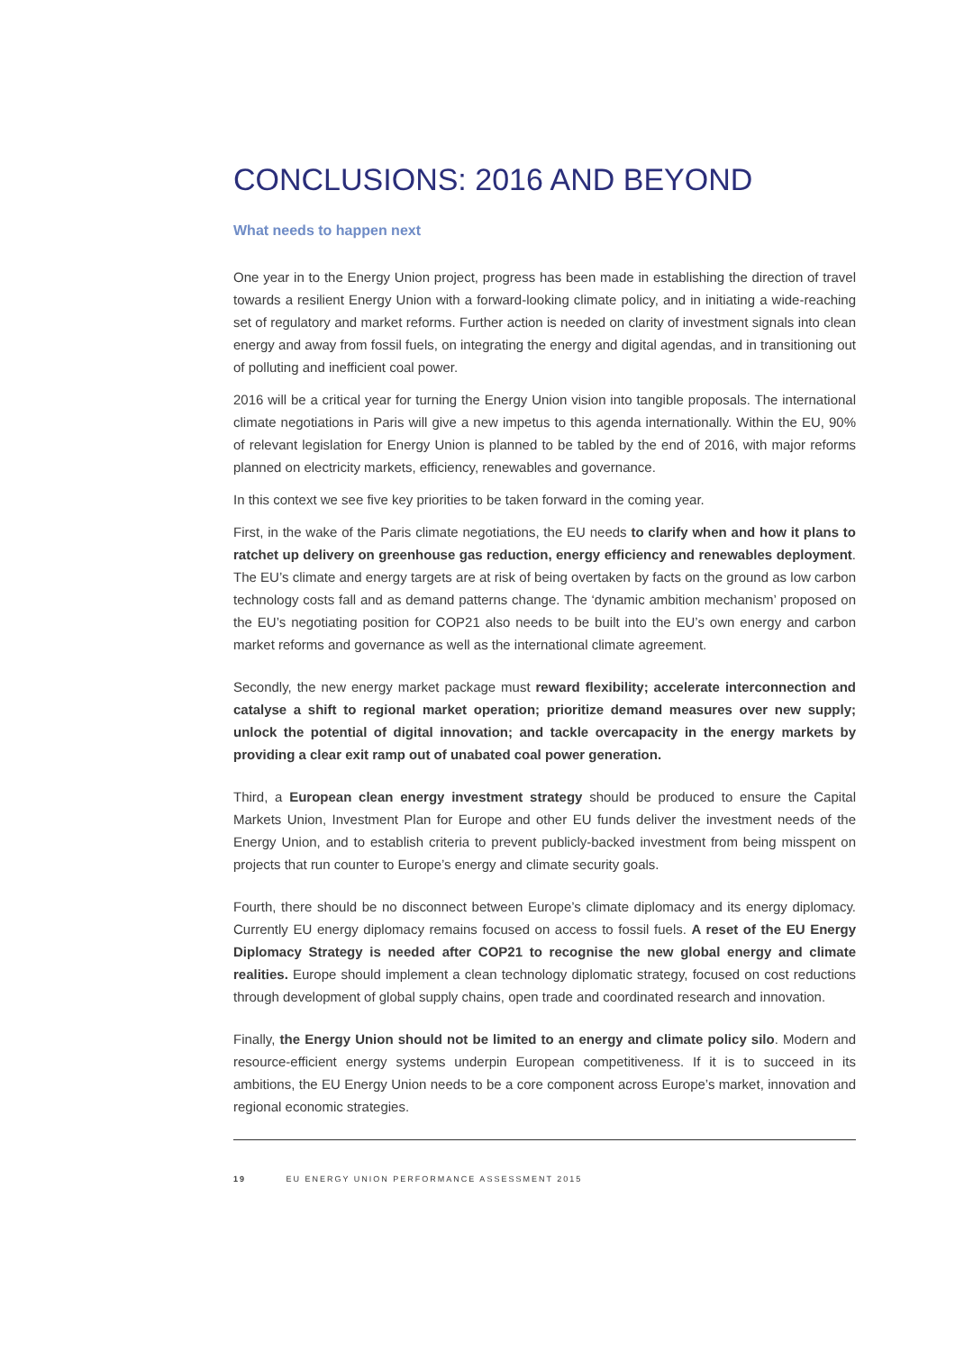CONCLUSIONS: 2016 AND BEYOND
What needs to happen next
One year in to the Energy Union project, progress has been made in establishing the direction of travel towards a resilient Energy Union with a forward-looking climate policy, and in initiating a wide-reaching set of regulatory and market reforms. Further action is needed on clarity of investment signals into clean energy and away from fossil fuels, on integrating the energy and digital agendas, and in transitioning out of polluting and inefficient coal power.
2016 will be a critical year for turning the Energy Union vision into tangible proposals. The international climate negotiations in Paris will give a new impetus to this agenda internationally. Within the EU, 90% of relevant legislation for Energy Union is planned to be tabled by the end of 2016, with major reforms planned on electricity markets, efficiency, renewables and governance.
In this context we see five key priorities to be taken forward in the coming year.
First, in the wake of the Paris climate negotiations, the EU needs to clarify when and how it plans to ratchet up delivery on greenhouse gas reduction, energy efficiency and renewables deployment. The EU’s climate and energy targets are at risk of being overtaken by facts on the ground as low carbon technology costs fall and as demand patterns change. The ‘dynamic ambition mechanism’ proposed on the EU’s negotiating position for COP21 also needs to be built into the EU’s own energy and carbon market reforms and governance as well as the international climate agreement.
Secondly, the new energy market package must reward flexibility; accelerate interconnection and catalyse a shift to regional market operation; prioritize demand measures over new supply; unlock the potential of digital innovation; and tackle overcapacity in the energy markets by providing a clear exit ramp out of unabated coal power generation.
Third, a European clean energy investment strategy should be produced to ensure the Capital Markets Union, Investment Plan for Europe and other EU funds deliver the investment needs of the Energy Union, and to establish criteria to prevent publicly-backed investment from being misspent on projects that run counter to Europe’s energy and climate security goals.
Fourth, there should be no disconnect between Europe’s climate diplomacy and its energy diplomacy. Currently EU energy diplomacy remains focused on access to fossil fuels. A reset of the EU Energy Diplomacy Strategy is needed after COP21 to recognise the new global energy and climate realities. Europe should implement a clean technology diplomatic strategy, focused on cost reductions through development of global supply chains, open trade and coordinated research and innovation.
Finally, the Energy Union should not be limited to an energy and climate policy silo. Modern and resource-efficient energy systems underpin European competitiveness. If it is to succeed in its ambitions, the EU Energy Union needs to be a core component across Europe’s market, innovation and regional economic strategies.
19 EU ENERGY UNION PERFORMANCE ASSESSMENT 2015